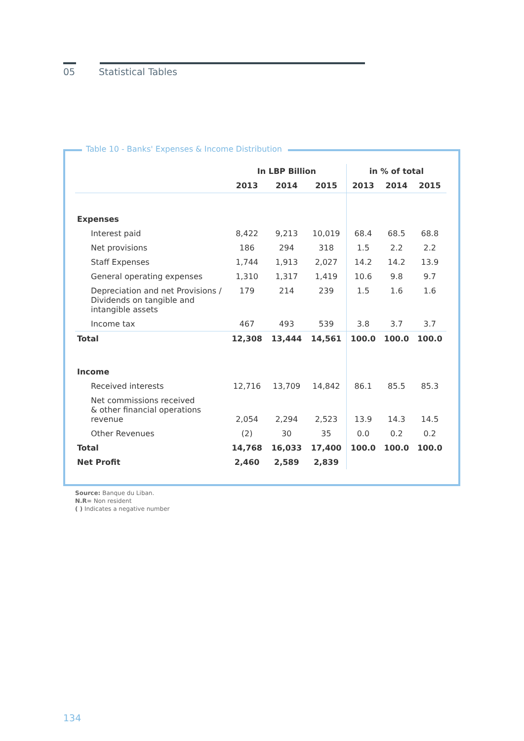05 Statistical Tables
Table 10 - Banks' Expenses & Income Distribution
| | In LBP Billion | | | in % of total | | |
| --- | --- | --- | --- | --- | --- | --- |
| | 2013 | 2014 | 2015 | 2013 | 2014 | 2015 |
| Expenses | | | | | | |
| Interest paid | 8,422 | 9,213 | 10,019 | 68.4 | 68.5 | 68.8 |
| Net provisions | 186 | 294 | 318 | 1.5 | 2.2 | 2.2 |
| Staff Expenses | 1,744 | 1,913 | 2,027 | 14.2 | 14.2 | 13.9 |
| General operating expenses | 1,310 | 1,317 | 1,419 | 10.6 | 9.8 | 9.7 |
| Depreciation and net Provisions / Dividends on tangible and intangible assets | 179 | 214 | 239 | 1.5 | 1.6 | 1.6 |
| Income tax | 467 | 493 | 539 | 3.8 | 3.7 | 3.7 |
| Total | 12,308 | 13,444 | 14,561 | 100.0 | 100.0 | 100.0 |
| Income | | | | | | |
| Received interests | 12,716 | 13,709 | 14,842 | 86.1 | 85.5 | 85.3 |
| Net commissions received & other financial operations revenue | 2,054 | 2,294 | 2,523 | 13.9 | 14.3 | 14.5 |
| Other Revenues | (2) | 30 | 35 | 0.0 | 0.2 | 0.2 |
| Total | 14,768 | 16,033 | 17,400 | 100.0 | 100.0 | 100.0 |
| Net Profit | 2,460 | 2,589 | 2,839 | | | |
Source: Banque du Liban.
N.R= Non resident
( ) Indicates a negative number
134